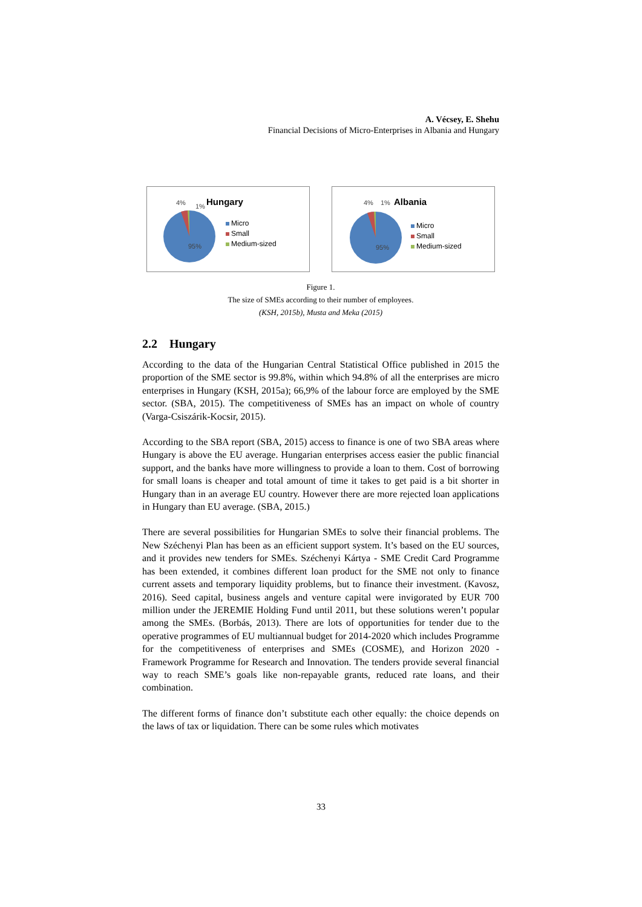A. Vécsey, E. Shehu
Financial Decisions of Micro-Enterprises in Albania and Hungary
4% 1% Hungary
95%
Micro
Small
Medium-sized
4% 1% Albania
95%
Micro
Small
Medium-sized
Figure 1.
The size of SMEs according to their number of employees.
(KSH, 2015b), Musta and Meka (2015)
2.2 Hungary
According to the data of the Hungarian Central Statistical Office published in 2015 the proportion of the SME sector is 99.8%, within which 94.8% of all the enterprises are micro enterprises in Hungary (KSH, 2015a); 66,9% of the labour force are employed by the SME sector. (SBA, 2015). The competitiveness of SMEs has an impact on whole of country (Varga-Csiszárik-Kocsir, 2015).
According to the SBA report (SBA, 2015) access to finance is one of two SBA areas where Hungary is above the EU average. Hungarian enterprises access easier the public financial support, and the banks have more willingness to provide a loan to them. Cost of borrowing for small loans is cheaper and total amount of time it takes to get paid is a bit shorter in Hungary than in an average EU country. However there are more rejected loan applications in Hungary than EU average. (SBA, 2015.)
There are several possibilities for Hungarian SMEs to solve their financial problems. The New Széchenyi Plan has been as an efficient support system. It’s based on the EU sources, and it provides new tenders for SMEs. Széchenyi Kártya - SME Credit Card Programme has been extended, it combines different loan product for the SME not only to finance current assets and temporary liquidity problems, but to finance their investment. (Kavosz, 2016). Seed capital, business angels and venture capital were invigorated by EUR 700 million under the JEREMIE Holding Fund until 2011, but these solutions weren’t popular among the SMEs. (Borbás, 2013). There are lots of opportunities for tender due to the operative programmes of EU multiannual budget for 2014-2020 which includes Programme for the competitiveness of enterprises and SMEs (COSME), and Horizon 2020 - Framework Programme for Research and Innovation. The tenders provide several financial way to reach SME’s goals like non-repayable grants, reduced rate loans, and their combination.
The different forms of finance don’t substitute each other equally: the choice depends on the laws of tax or liquidation. There can be some rules which motivates
33